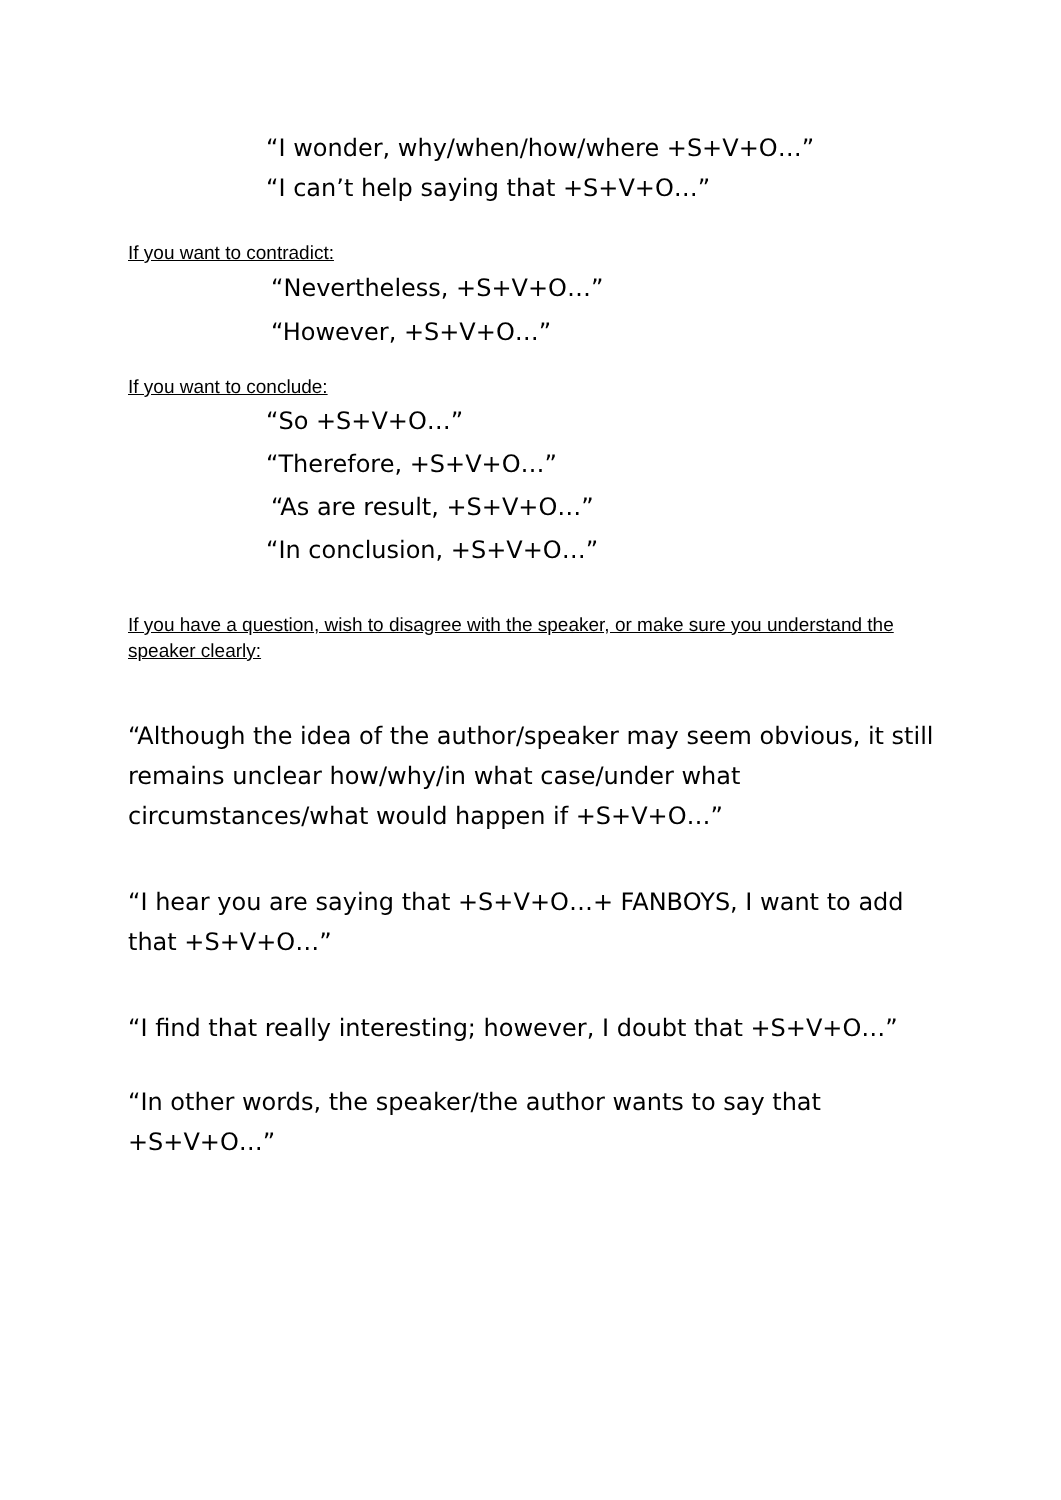“I wonder, why/when/how/where +S+V+O…”
“I can’t help saying that +S+V+O…”
If you want to contradict:
“Nevertheless, +S+V+O…”
“However, +S+V+O…”
If you want to conclude:
“So +S+V+O…”
“Therefore, +S+V+O…”
“As are result, +S+V+O…”
“In conclusion, +S+V+O…”
If you have a question, wish to disagree with the speaker, or make sure you understand the speaker clearly:
“Although the idea of the author/speaker may seem obvious, it still remains unclear how/why/in what case/under what circumstances/what would happen if +S+V+O…”
“I hear you are saying that +S+V+O…+ FANBOYS, I want to add that +S+V+O…”
“I find that really interesting; however, I doubt that +S+V+O…”
“In other words, the speaker/the author wants to say that +S+V+O…”